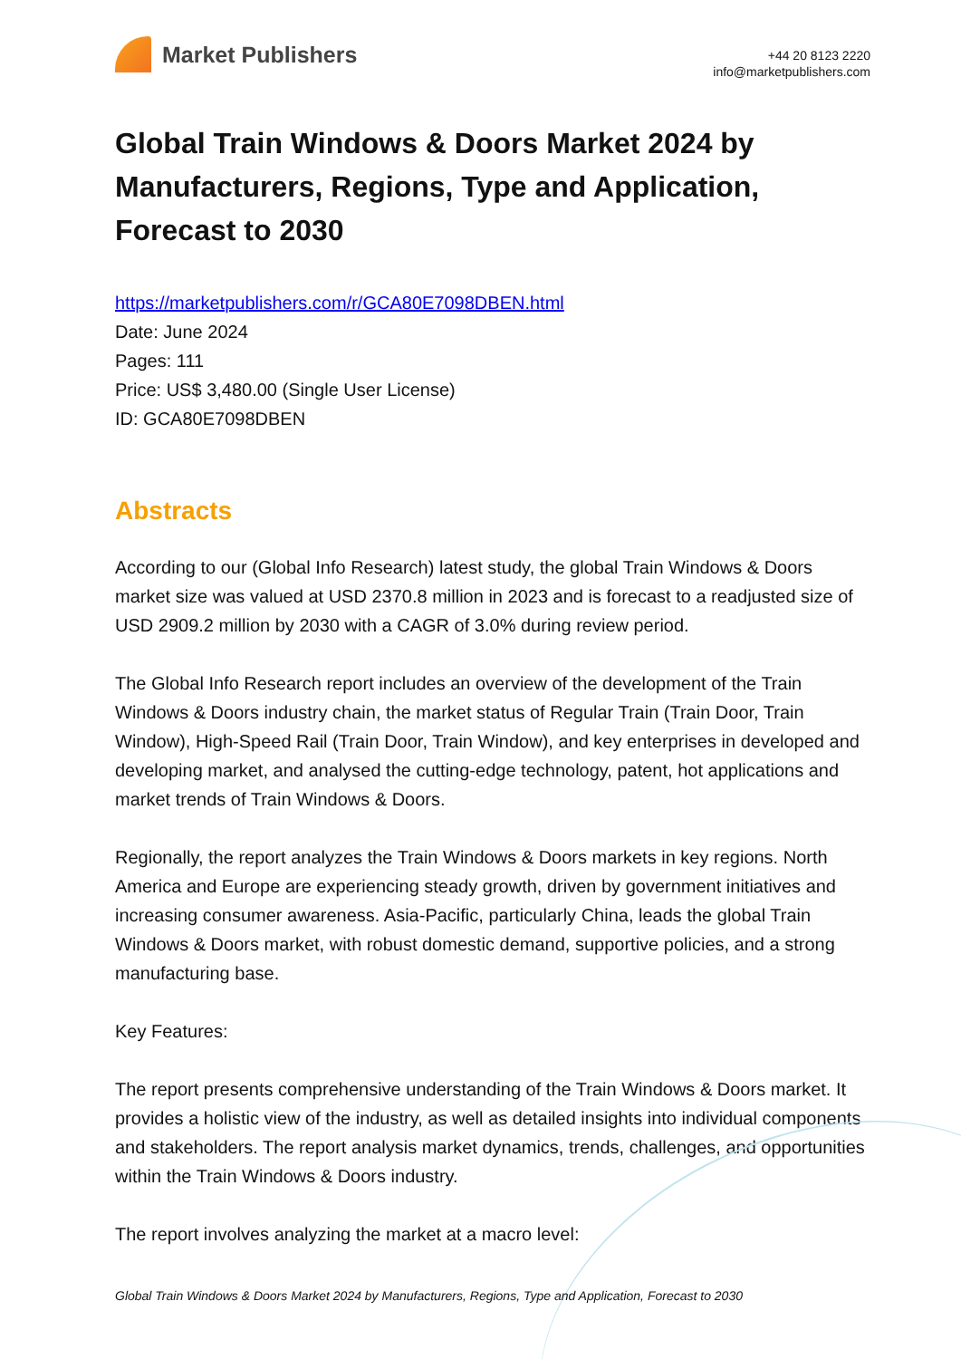Market Publishers
+44 20 8123 2220
info@marketpublishers.com
Global Train Windows & Doors Market 2024 by Manufacturers, Regions, Type and Application, Forecast to 2030
https://marketpublishers.com/r/GCA80E7098DBEN.html
Date: June 2024
Pages: 111
Price: US$ 3,480.00 (Single User License)
ID: GCA80E7098DBEN
Abstracts
According to our (Global Info Research) latest study, the global Train Windows & Doors market size was valued at USD 2370.8 million in 2023 and is forecast to a readjusted size of USD 2909.2 million by 2030 with a CAGR of 3.0% during review period.
The Global Info Research report includes an overview of the development of the Train Windows & Doors industry chain, the market status of Regular Train (Train Door, Train Window), High-Speed Rail (Train Door, Train Window), and key enterprises in developed and developing market, and analysed the cutting-edge technology, patent, hot applications and market trends of Train Windows & Doors.
Regionally, the report analyzes the Train Windows & Doors markets in key regions. North America and Europe are experiencing steady growth, driven by government initiatives and increasing consumer awareness. Asia-Pacific, particularly China, leads the global Train Windows & Doors market, with robust domestic demand, supportive policies, and a strong manufacturing base.
Key Features:
The report presents comprehensive understanding of the Train Windows & Doors market. It provides a holistic view of the industry, as well as detailed insights into individual components and stakeholders. The report analysis market dynamics, trends, challenges, and opportunities within the Train Windows & Doors industry.
The report involves analyzing the market at a macro level:
Global Train Windows & Doors Market 2024 by Manufacturers, Regions, Type and Application, Forecast to 2030